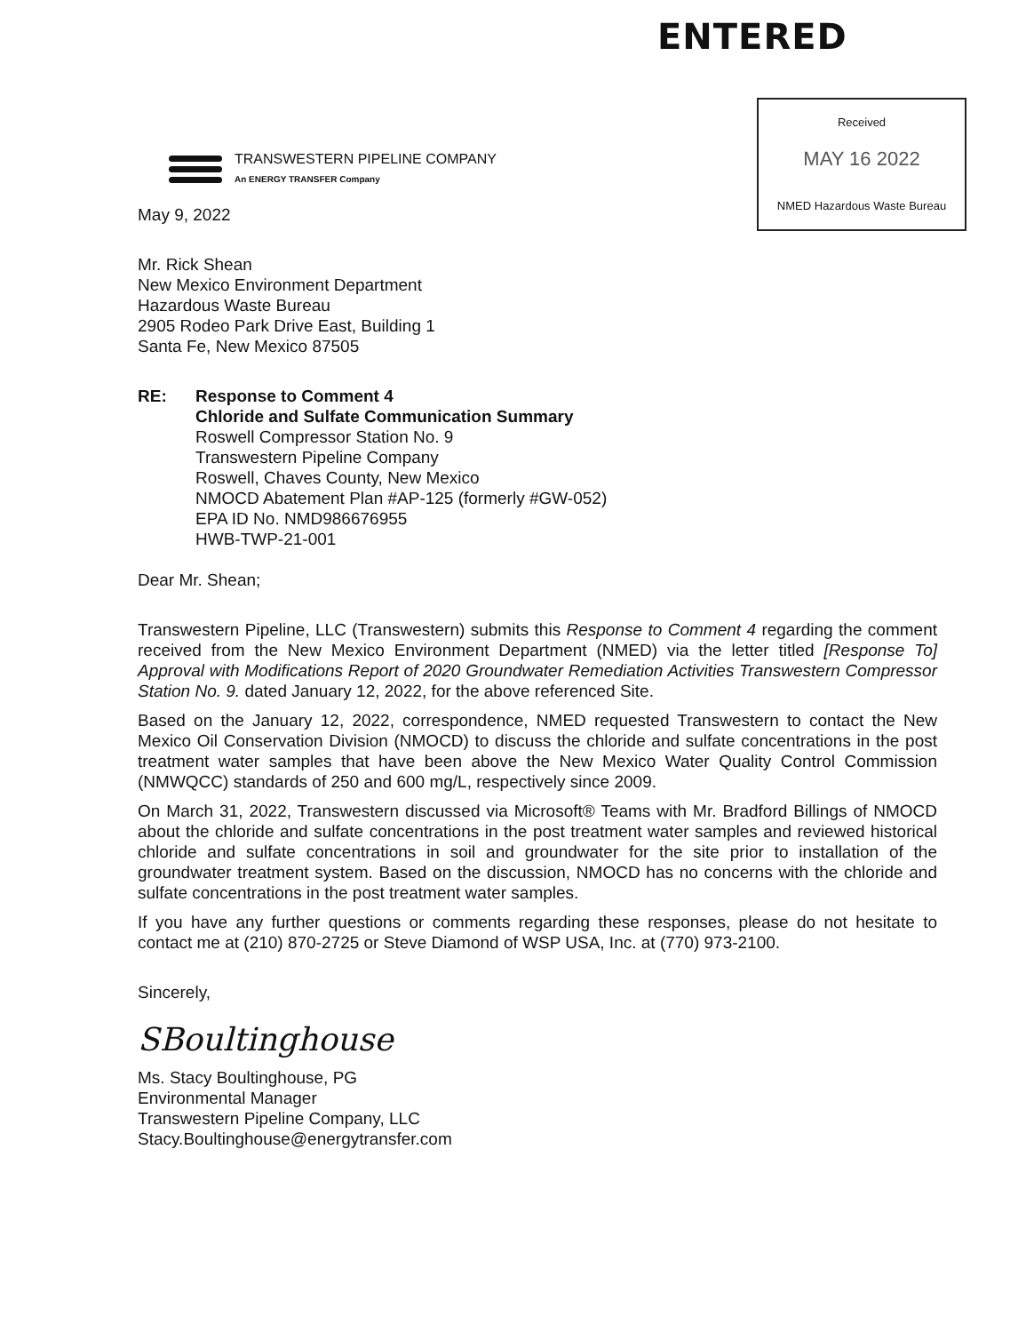ENTERED
TRANSWESTERN PIPELINE COMPANY
An ENERGY TRANSFER Company
Received
MAY 16 2022
NMED Hazardous Waste Bureau
May 9, 2022
Mr. Rick Shean
New Mexico Environment Department
Hazardous Waste Bureau
2905 Rodeo Park Drive East, Building 1
Santa Fe, New Mexico 87505
RE: Response to Comment 4
Chloride and Sulfate Communication Summary
Roswell Compressor Station No. 9
Transwestern Pipeline Company
Roswell, Chaves County, New Mexico
NMOCD Abatement Plan #AP-125 (formerly #GW-052)
EPA ID No. NMD986676955
HWB-TWP-21-001
Dear Mr. Shean;
Transwestern Pipeline, LLC (Transwestern) submits this Response to Comment 4 regarding the comment received from the New Mexico Environment Department (NMED) via the letter titled [Response To] Approval with Modifications Report of 2020 Groundwater Remediation Activities Transwestern Compressor Station No. 9. dated January 12, 2022, for the above referenced Site.
Based on the January 12, 2022, correspondence, NMED requested Transwestern to contact the New Mexico Oil Conservation Division (NMOCD) to discuss the chloride and sulfate concentrations in the post treatment water samples that have been above the New Mexico Water Quality Control Commission (NMWQCC) standards of 250 and 600 mg/L, respectively since 2009.
On March 31, 2022, Transwestern discussed via Microsoft® Teams with Mr. Bradford Billings of NMOCD about the chloride and sulfate concentrations in the post treatment water samples and reviewed historical chloride and sulfate concentrations in soil and groundwater for the site prior to installation of the groundwater treatment system. Based on the discussion, NMOCD has no concerns with the chloride and sulfate concentrations in the post treatment water samples.
If you have any further questions or comments regarding these responses, please do not hesitate to contact me at (210) 870-2725 or Steve Diamond of WSP USA, Inc. at (770) 973-2100.
Sincerely,
SBoultinghouse
Ms. Stacy Boultinghouse, PG
Environmental Manager
Transwestern Pipeline Company, LLC
Stacy.Boultinghouse@energytransfer.com